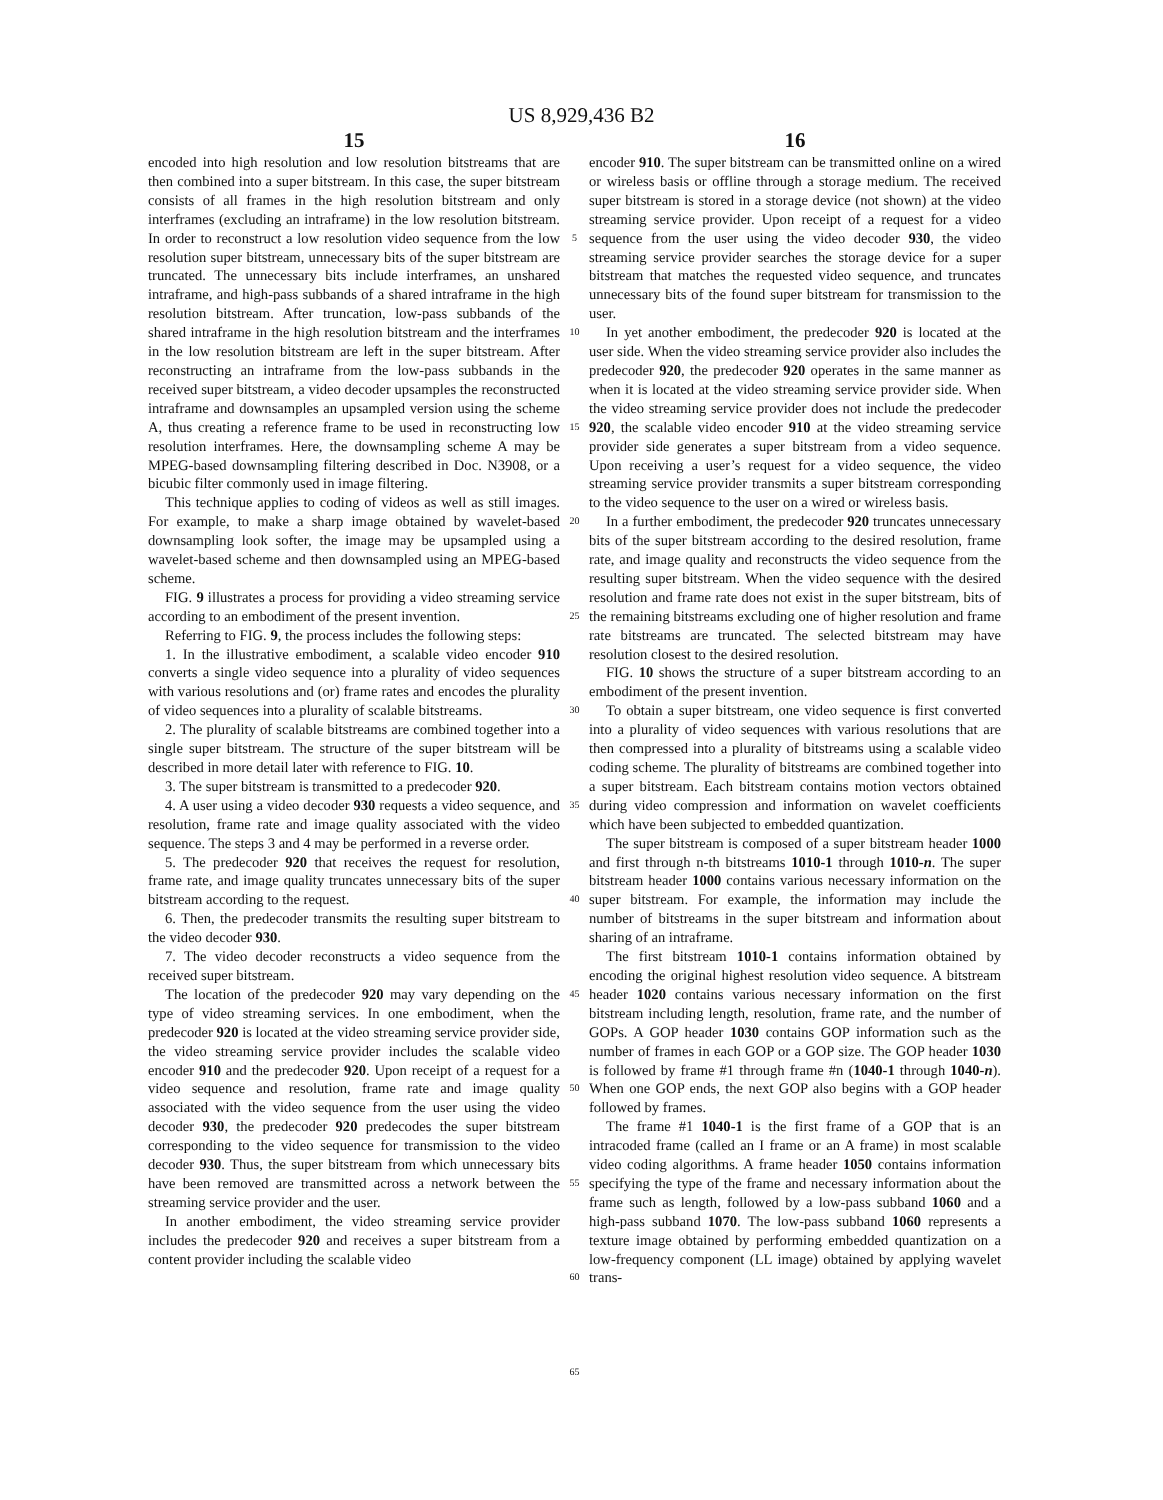US 8,929,436 B2
15 16
encoded into high resolution and low resolution bitstreams that are then combined into a super bitstream. In this case, the super bitstream consists of all frames in the high resolution bitstream and only interframes (excluding an intraframe) in the low resolution bitstream. In order to reconstruct a low resolution video sequence from the low resolution super bitstream, unnecessary bits of the super bitstream are truncated. The unnecessary bits include interframes, an unshared intraframe, and high-pass subbands of a shared intraframe in the high resolution bitstream. After truncation, low-pass subbands of the shared intraframe in the high resolution bitstream and the interframes in the low resolution bitstream are left in the super bitstream. After reconstructing an intraframe from the low-pass subbands in the received super bitstream, a video decoder upsamples the reconstructed intraframe and downsamples an upsampled version using the scheme A, thus creating a reference frame to be used in reconstructing low resolution interframes. Here, the downsampling scheme A may be MPEG-based downsampling filtering described in Doc. N3908, or a bicubic filter commonly used in image filtering.
This technique applies to coding of videos as well as still images. For example, to make a sharp image obtained by wavelet-based downsampling look softer, the image may be upsampled using a wavelet-based scheme and then downsampled using an MPEG-based scheme.
FIG. 9 illustrates a process for providing a video streaming service according to an embodiment of the present invention.
Referring to FIG. 9, the process includes the following steps:
1. In the illustrative embodiment, a scalable video encoder 910 converts a single video sequence into a plurality of video sequences with various resolutions and (or) frame rates and encodes the plurality of video sequences into a plurality of scalable bitstreams.
2. The plurality of scalable bitstreams are combined together into a single super bitstream. The structure of the super bitstream will be described in more detail later with reference to FIG. 10.
3. The super bitstream is transmitted to a predecoder 920.
4. A user using a video decoder 930 requests a video sequence, and resolution, frame rate and image quality associated with the video sequence. The steps 3 and 4 may be performed in a reverse order.
5. The predecoder 920 that receives the request for resolution, frame rate, and image quality truncates unnecessary bits of the super bitstream according to the request.
6. Then, the predecoder transmits the resulting super bitstream to the video decoder 930.
7. The video decoder reconstructs a video sequence from the received super bitstream.
The location of the predecoder 920 may vary depending on the type of video streaming services. In one embodiment, when the predecoder 920 is located at the video streaming service provider side, the video streaming service provider includes the scalable video encoder 910 and the predecoder 920. Upon receipt of a request for a video sequence and resolution, frame rate and image quality associated with the video sequence from the user using the video decoder 930, the predecoder 920 predecodes the super bitstream corresponding to the video sequence for transmission to the video decoder 930. Thus, the super bitstream from which unnecessary bits have been removed are transmitted across a network between the streaming service provider and the user.
In another embodiment, the video streaming service provider includes the predecoder 920 and receives a super bitstream from a content provider including the scalable video
5
10
15
20
25
30
35
40
45
50
55
60
65
encoder 910. The super bitstream can be transmitted online on a wired or wireless basis or offline through a storage medium. The received super bitstream is stored in a storage device (not shown) at the video streaming service provider. Upon receipt of a request for a video sequence from the user using the video decoder 930, the video streaming service provider searches the storage device for a super bitstream that matches the requested video sequence, and truncates unnecessary bits of the found super bitstream for transmission to the user.
In yet another embodiment, the predecoder 920 is located at the user side. When the video streaming service provider also includes the predecoder 920, the predecoder 920 operates in the same manner as when it is located at the video streaming service provider side. When the video streaming service provider does not include the predecoder 920, the scalable video encoder 910 at the video streaming service provider side generates a super bitstream from a video sequence. Upon receiving a user’s request for a video sequence, the video streaming service provider transmits a super bitstream corresponding to the video sequence to the user on a wired or wireless basis.
In a further embodiment, the predecoder 920 truncates unnecessary bits of the super bitstream according to the desired resolution, frame rate, and image quality and reconstructs the video sequence from the resulting super bitstream. When the video sequence with the desired resolution and frame rate does not exist in the super bitstream, bits of the remaining bitstreams excluding one of higher resolution and frame rate bitstreams are truncated. The selected bitstream may have resolution closest to the desired resolution.
FIG. 10 shows the structure of a super bitstream according to an embodiment of the present invention.
To obtain a super bitstream, one video sequence is first converted into a plurality of video sequences with various resolutions that are then compressed into a plurality of bitstreams using a scalable video coding scheme. The plurality of bitstreams are combined together into a super bitstream. Each bitstream contains motion vectors obtained during video compression and information on wavelet coefficients which have been subjected to embedded quantization.
The super bitstream is composed of a super bitstream header 1000 and first through n-th bitstreams 1010-1 through 1010-n. The super bitstream header 1000 contains various necessary information on the super bitstream. For example, the information may include the number of bitstreams in the super bitstream and information about sharing of an intraframe.
The first bitstream 1010-1 contains information obtained by encoding the original highest resolution video sequence. A bitstream header 1020 contains various necessary information on the first bitstream including length, resolution, frame rate, and the number of GOPs. A GOP header 1030 contains GOP information such as the number of frames in each GOP or a GOP size. The GOP header 1030 is followed by frame #1 through frame #n (1040-1 through 1040-n). When one GOP ends, the next GOP also begins with a GOP header followed by frames.
The frame #1 1040-1 is the first frame of a GOP that is an intracoded frame (called an I frame or an A frame) in most scalable video coding algorithms. A frame header 1050 contains information specifying the type of the frame and necessary information about the frame such as length, followed by a low-pass subband 1060 and a high-pass subband 1070. The low-pass subband 1060 represents a texture image obtained by performing embedded quantization on a low-frequency component (LL image) obtained by applying wavelet trans-